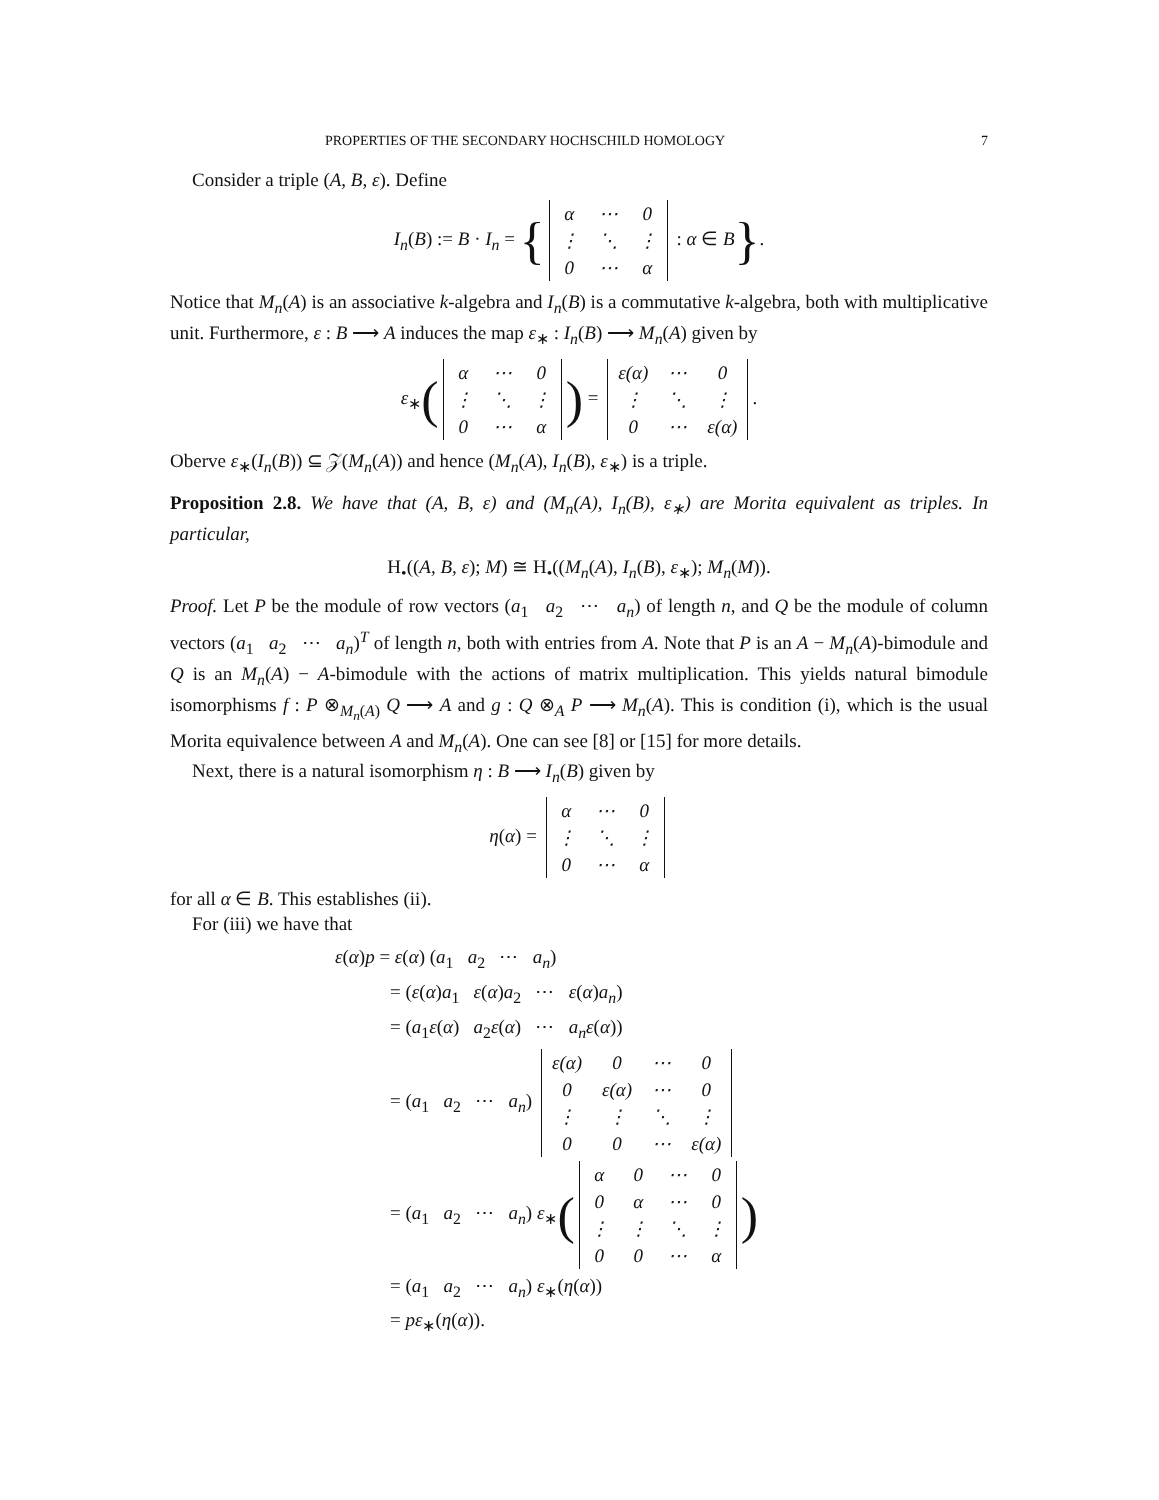PROPERTIES OF THE SECONDARY HOCHSCHILD HOMOLOGY 7
Consider a triple (A, B, ε). Define
I<sub>n</sub>(B) := B · I<sub>n</sub> = {
| α | ⋯ | 0 |
| ⋮ | ⋱ | ⋮ |
| 0 | ⋯ | α |
: α ∈ B}.
Notice that M<sub>n</sub>(A) is an associative k-algebra and I<sub>n</sub>(B) is a commutative k-algebra, both with multiplicative unit. Furthermore, ε : B ⟶ A induces the map ε<sub>∗</sub> : I<sub>n</sub>(B) ⟶ M<sub>n</sub>(A) given by
ε<sub>∗</sub>(
| α | ⋯ | 0 |
| ⋮ | ⋱ | ⋮ |
| 0 | ⋯ | α |
) =
| ε(α) | ⋯ | 0 |
| ⋮ | ⋱ | ⋮ |
| 0 | ⋯ | ε(α) |
.
Oberve ε<sub>∗</sub>(I<sub>n</sub>(B)) ⊆ 𝒵(M<sub>n</sub>(A)) and hence (M<sub>n</sub>(A), I<sub>n</sub>(B), ε<sub>∗</sub>) is a triple.
Proposition 2.8. We have that (A, B, ε) and (M<sub>n</sub>(A), I<sub>n</sub>(B), ε<sub>∗</sub>) are Morita equivalent as triples. In particular,
H<sub>•</sub>((A, B, ε); M) ≅ H<sub>•</sub>((M<sub>n</sub>(A), I<sub>n</sub>(B), ε<sub>∗</sub>); M<sub>n</sub>(M)).
Proof. Let P be the module of row vectors (a<sub>1</sub> a<sub>2</sub> ⋯ a<sub>n</sub>) of length n, and Q be the module of column vectors (a<sub>1</sub> a<sub>2</sub> ⋯ a<sub>n</sub>)<sup>T</sup> of length n, both with entries from A. Note that P is an A − M<sub>n</sub>(A)-bimodule and Q is an M<sub>n</sub>(A) − A-bimodule with the actions of matrix multiplication. This yields natural bimodule isomorphisms f : P ⊗<sub>M<sub>n</sub>(A)</sub> Q ⟶ A and g : Q ⊗<sub>A</sub> P ⟶ M<sub>n</sub>(A). This is condition (i), which is the usual Morita equivalence between A and M<sub>n</sub>(A). One can see [8] or [15] for more details.
Next, there is a natural isomorphism η : B ⟶ I<sub>n</sub>(B) given by
η(α) =
| α | ⋯ | 0 |
| ⋮ | ⋱ | ⋮ |
| 0 | ⋯ | α |
for all α ∈ B. This establishes (ii).
For (iii) we have that
ε(α)p = ε(α) (a<sub>1</sub> a<sub>2</sub> ⋯ a<sub>n</sub>)
= (ε(α)a<sub>1</sub> ε(α)a<sub>2</sub> ⋯ ε(α)a<sub>n</sub>)
= (a<sub>1</sub>ε(α) a<sub>2</sub>ε(α) ⋯ a<sub>n</sub>ε(α))
= (a<sub>1</sub> a<sub>2</sub> ⋯ a<sub>n</sub>)
| ε(α) | 0 | ⋯ | 0 |
| 0 | ε(α) | ⋯ | 0 |
| ⋮ | ⋮ | ⋱ | ⋮ |
| 0 | 0 | ⋯ | ε(α) |
= (a<sub>1</sub> a<sub>2</sub> ⋯ a<sub>n</sub>) ε<sub>∗</sub>(
| α | 0 | ⋯ | 0 |
| 0 | α | ⋯ | 0 |
| ⋮ | ⋮ | ⋱ | ⋮ |
| 0 | 0 | ⋯ | α |
)
= (a<sub>1</sub> a<sub>2</sub> ⋯ a<sub>n</sub>) ε<sub>∗</sub>(η(α))
= pε<sub>∗</sub>(η(α)).